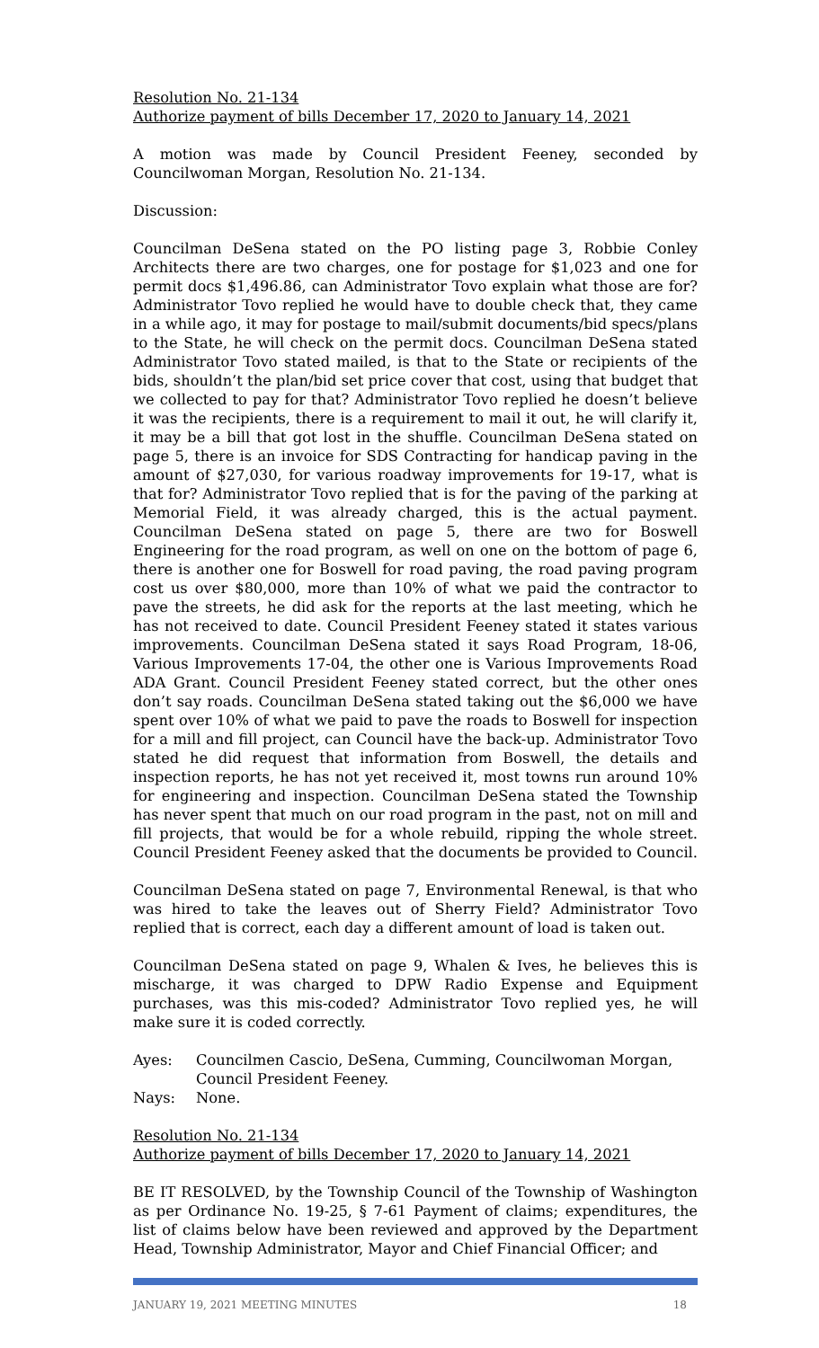Resolution No. 21-134
Authorize payment of bills December 17, 2020 to January 14, 2021
A motion was made by Council President Feeney, seconded by Councilwoman Morgan, Resolution No. 21-134.
Discussion:
Councilman DeSena stated on the PO listing page 3, Robbie Conley Architects there are two charges, one for postage for $1,023 and one for permit docs $1,496.86, can Administrator Tovo explain what those are for? Administrator Tovo replied he would have to double check that, they came in a while ago, it may for postage to mail/submit documents/bid specs/plans to the State, he will check on the permit docs. Councilman DeSena stated Administrator Tovo stated mailed, is that to the State or recipients of the bids, shouldn’t the plan/bid set price cover that cost, using that budget that we collected to pay for that? Administrator Tovo replied he doesn’t believe it was the recipients, there is a requirement to mail it out, he will clarify it, it may be a bill that got lost in the shuffle. Councilman DeSena stated on page 5, there is an invoice for SDS Contracting for handicap paving in the amount of $27,030, for various roadway improvements for 19-17, what is that for? Administrator Tovo replied that is for the paving of the parking at Memorial Field, it was already charged, this is the actual payment. Councilman DeSena stated on page 5, there are two for Boswell Engineering for the road program, as well on one on the bottom of page 6, there is another one for Boswell for road paving, the road paving program cost us over $80,000, more than 10% of what we paid the contractor to pave the streets, he did ask for the reports at the last meeting, which he has not received to date. Council President Feeney stated it states various improvements. Councilman DeSena stated it says Road Program, 18-06, Various Improvements 17-04, the other one is Various Improvements Road ADA Grant. Council President Feeney stated correct, but the other ones don’t say roads. Councilman DeSena stated taking out the $6,000 we have spent over 10% of what we paid to pave the roads to Boswell for inspection for a mill and fill project, can Council have the back-up. Administrator Tovo stated he did request that information from Boswell, the details and inspection reports, he has not yet received it, most towns run around 10% for engineering and inspection. Councilman DeSena stated the Township has never spent that much on our road program in the past, not on mill and fill projects, that would be for a whole rebuild, ripping the whole street. Council President Feeney asked that the documents be provided to Council.
Councilman DeSena stated on page 7, Environmental Renewal, is that who was hired to take the leaves out of Sherry Field? Administrator Tovo replied that is correct, each day a different amount of load is taken out.
Councilman DeSena stated on page 9, Whalen & Ives, he believes this is mischarge, it was charged to DPW Radio Expense and Equipment purchases, was this mis-coded? Administrator Tovo replied yes, he will make sure it is coded correctly.
Ayes: Councilmen Cascio, DeSena, Cumming, Councilwoman Morgan,
Council President Feeney.
Nays: None.
Resolution No. 21-134
Authorize payment of bills December 17, 2020 to January 14, 2021
BE IT RESOLVED, by the Township Council of the Township of Washington as per Ordinance No. 19-25, § 7-61 Payment of claims; expenditures, the list of claims below have been reviewed and approved by the Department Head, Township Administrator, Mayor and Chief Financial Officer; and
JANUARY 19, 2021 MEETING MINUTES 18